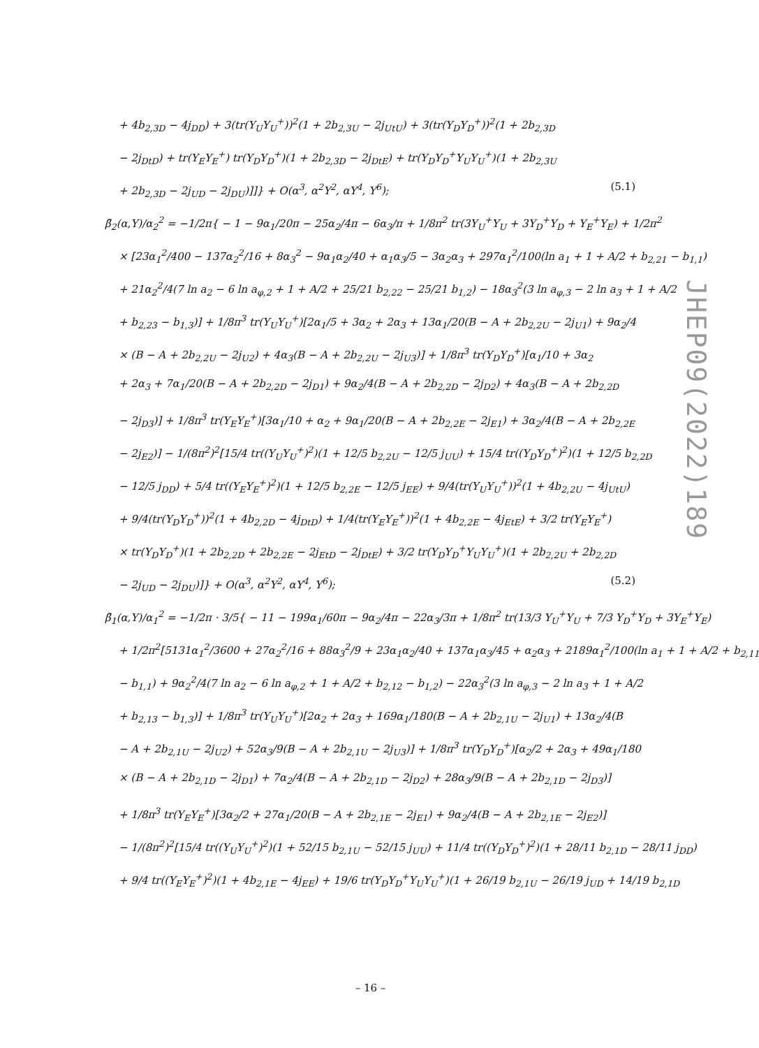+ 4b<sub>2,3D</sub> − 4j<sub>DD</sub>) + 3(tr(Y<sub>U</sub>Y<sub>U</sub><sup>+</sup>))<sup>2</sup>(1 + 2b<sub>2,3U</sub> − 2j<sub>UtU</sub>) + 3(tr(Y<sub>D</sub>Y<sub>D</sub><sup>+</sup>))<sup>2</sup>(1 + 2b<sub>2,3D</sub>
− 2j<sub>DtD</sub>) + tr(Y<sub>E</sub>Y<sub>E</sub><sup>+</sup>) tr(Y<sub>D</sub>Y<sub>D</sub><sup>+</sup>)(1 + 2b<sub>2,3D</sub> − 2j<sub>DtE</sub>) + tr(Y<sub>D</sub>Y<sub>D</sub><sup>+</sup>Y<sub>U</sub>Y<sub>U</sub><sup>+</sup>)(1 + 2b<sub>2,3U</sub>
+ 2b<sub>2,3D</sub> − 2j<sub>UD</sub> − 2j<sub>DU</sub>)]]} + O(α<sup>3</sup>, α<sup>2</sup>Y<sup>2</sup>, αY<sup>4</sup>, Y<sup>6</sup>); (5.1)
β̃<sub>2</sub>(α,Y)/α<sub>2</sub><sup>2</sup> = −1/2π{ − 1 − 9α<sub>1</sub>/20π − 25α<sub>2</sub>/4π − 6α<sub>3</sub>/π + 1/8π<sup>2</sup> tr(3Y<sub>U</sub><sup>+</sup>Y<sub>U</sub> + 3Y<sub>D</sub><sup>+</sup>Y<sub>D</sub> + Y<sub>E</sub><sup>+</sup>Y<sub>E</sub>) + 1/2π<sup>2</sup>
× [23α<sub>1</sub><sup>2</sup>/400 − 137α<sub>2</sub><sup>2</sup>/16 + 8α<sub>3</sub><sup>2</sup> − 9α<sub>1</sub>α<sub>2</sub>/40 + α<sub>1</sub>α<sub>3</sub>/5 − 3α<sub>2</sub>α<sub>3</sub> + 297α<sub>1</sub><sup>2</sup>/100(ln a<sub>1</sub> + 1 + A/2 + b<sub>2,21</sub> − b<sub>1,1</sub>)
+ 21α<sub>2</sub><sup>2</sup>/4(7 ln a<sub>2</sub> − 6 ln a<sub>φ,2</sub> + 1 + A/2 + 25/21 b<sub>2,22</sub> − 25/21 b<sub>1,2</sub>) − 18α<sub>3</sub><sup>2</sup>(3 ln a<sub>φ,3</sub> − 2 ln a<sub>3</sub> + 1 + A/2
+ b<sub>2,23</sub> − b<sub>1,3</sub>)] + 1/8π<sup>3</sup> tr(Y<sub>U</sub>Y<sub>U</sub><sup>+</sup>)[2α<sub>1</sub>/5 + 3α<sub>2</sub> + 2α<sub>3</sub> + 13α<sub>1</sub>/20(B − A + 2b<sub>2,2U</sub> − 2j<sub>U1</sub>) + 9α<sub>2</sub>/4
× (B − A + 2b<sub>2,2U</sub> − 2j<sub>U2</sub>) + 4α<sub>3</sub>(B − A + 2b<sub>2,2U</sub> − 2j<sub>U3</sub>)] + 1/8π<sup>3</sup> tr(Y<sub>D</sub>Y<sub>D</sub><sup>+</sup>)[α<sub>1</sub>/10 + 3α<sub>2</sub>
+ 2α<sub>3</sub> + 7α<sub>1</sub>/20(B − A + 2b<sub>2,2D</sub> − 2j<sub>D1</sub>) + 9α<sub>2</sub>/4(B − A + 2b<sub>2,2D</sub> − 2j<sub>D2</sub>) + 4α<sub>3</sub>(B − A + 2b<sub>2,2D</sub>
− 2j<sub>D3</sub>)] + 1/8π<sup>3</sup> tr(Y<sub>E</sub>Y<sub>E</sub><sup>+</sup>)[3α<sub>1</sub>/10 + α<sub>2</sub> + 9α<sub>1</sub>/20(B − A + 2b<sub>2,2E</sub> − 2j<sub>E1</sub>) + 3α<sub>2</sub>/4(B − A + 2b<sub>2,2E</sub>
− 2j<sub>E2</sub>)] − 1/(8π<sup>2</sup>)<sup>2</sup>[15/4 tr((Y<sub>U</sub>Y<sub>U</sub><sup>+</sup>)<sup>2</sup>)(1 + 12/5 b<sub>2,2U</sub> − 12/5 j<sub>UU</sub>) + 15/4 tr((Y<sub>D</sub>Y<sub>D</sub><sup>+</sup>)<sup>2</sup>)(1 + 12/5 b<sub>2,2D</sub>
− 12/5 j<sub>DD</sub>) + 5/4 tr((Y<sub>E</sub>Y<sub>E</sub><sup>+</sup>)<sup>2</sup>)(1 + 12/5 b<sub>2,2E</sub> − 12/5 j<sub>EE</sub>) + 9/4(tr(Y<sub>U</sub>Y<sub>U</sub><sup>+</sup>))<sup>2</sup>(1 + 4b<sub>2,2U</sub> − 4j<sub>UtU</sub>)
+ 9/4(tr(Y<sub>D</sub>Y<sub>D</sub><sup>+</sup>))<sup>2</sup>(1 + 4b<sub>2,2D</sub> − 4j<sub>DtD</sub>) + 1/4(tr(Y<sub>E</sub>Y<sub>E</sub><sup>+</sup>))<sup>2</sup>(1 + 4b<sub>2,2E</sub> − 4j<sub>EtE</sub>) + 3/2 tr(Y<sub>E</sub>Y<sub>E</sub><sup>+</sup>)
× tr(Y<sub>D</sub>Y<sub>D</sub><sup>+</sup>)(1 + 2b<sub>2,2D</sub> + 2b<sub>2,2E</sub> − 2j<sub>EtD</sub> − 2j<sub>DtE</sub>) + 3/2 tr(Y<sub>D</sub>Y<sub>D</sub><sup>+</sup>Y<sub>U</sub>Y<sub>U</sub><sup>+</sup>)(1 + 2b<sub>2,2U</sub> + 2b<sub>2,2D</sub>
− 2j<sub>UD</sub> − 2j<sub>DU</sub>)]} + O(α<sup>3</sup>, α<sup>2</sup>Y<sup>2</sup>, αY<sup>4</sup>, Y<sup>6</sup>); (5.2)
β̃<sub>1</sub>(α,Y)/α<sub>1</sub><sup>2</sup> = −1/2π · 3/5{ − 11 − 199α<sub>1</sub>/60π − 9α<sub>2</sub>/4π − 22α<sub>3</sub>/3π + 1/8π<sup>2</sup> tr(13/3 Y<sub>U</sub><sup>+</sup>Y<sub>U</sub> + 7/3 Y<sub>D</sub><sup>+</sup>Y<sub>D</sub> + 3Y<sub>E</sub><sup>+</sup>Y<sub>E</sub>)
+ 1/2π<sup>2</sup>[5131α<sub>1</sub><sup>2</sup>/3600 + 27α<sub>2</sub><sup>2</sup>/16 + 88α<sub>3</sub><sup>2</sup>/9 + 23α<sub>1</sub>α<sub>2</sub>/40 + 137α<sub>1</sub>α<sub>3</sub>/45 + α<sub>2</sub>α<sub>3</sub> + 2189α<sub>1</sub><sup>2</sup>/100(ln a<sub>1</sub> + 1 + A/2 + b<sub>2,11</sub>
− b<sub>1,1</sub>) + 9α<sub>2</sub><sup>2</sup>/4(7 ln a<sub>2</sub> − 6 ln a<sub>φ,2</sub> + 1 + A/2 + b<sub>2,12</sub> − b<sub>1,2</sub>) − 22α<sub>3</sub><sup>2</sup>(3 ln a<sub>φ,3</sub> − 2 ln a<sub>3</sub> + 1 + A/2
+ b<sub>2,13</sub> − b<sub>1,3</sub>)] + 1/8π<sup>3</sup> tr(Y<sub>U</sub>Y<sub>U</sub><sup>+</sup>)[2α<sub>2</sub> + 2α<sub>3</sub> + 169α<sub>1</sub>/180(B − A + 2b<sub>2,1U</sub> − 2j<sub>U1</sub>) + 13α<sub>2</sub>/4(B
− A + 2b<sub>2,1U</sub> − 2j<sub>U2</sub>) + 52α<sub>3</sub>/9(B − A + 2b<sub>2,1U</sub> − 2j<sub>U3</sub>)] + 1/8π<sup>3</sup> tr(Y<sub>D</sub>Y<sub>D</sub><sup>+</sup>)[α<sub>2</sub>/2 + 2α<sub>3</sub> + 49α<sub>1</sub>/180
× (B − A + 2b<sub>2,1D</sub> − 2j<sub>D1</sub>) + 7α<sub>2</sub>/4(B − A + 2b<sub>2,1D</sub> − 2j<sub>D2</sub>) + 28α<sub>3</sub>/9(B − A + 2b<sub>2,1D</sub> − 2j<sub>D3</sub>)]
+ 1/8π<sup>3</sup> tr(Y<sub>E</sub>Y<sub>E</sub><sup>+</sup>)[3α<sub>2</sub>/2 + 27α<sub>1</sub>/20(B − A + 2b<sub>2,1E</sub> − 2j<sub>E1</sub>) + 9α<sub>2</sub>/4(B − A + 2b<sub>2,1E</sub> − 2j<sub>E2</sub>)]
− 1/(8π<sup>2</sup>)<sup>2</sup>[15/4 tr((Y<sub>U</sub>Y<sub>U</sub><sup>+</sup>)<sup>2</sup>)(1 + 52/15 b<sub>2,1U</sub> − 52/15 j<sub>UU</sub>) + 11/4 tr((Y<sub>D</sub>Y<sub>D</sub><sup>+</sup>)<sup>2</sup>)(1 + 28/11 b<sub>2,1D</sub> − 28/11 j<sub>DD</sub>)
+ 9/4 tr((Y<sub>E</sub>Y<sub>E</sub><sup>+</sup>)<sup>2</sup>)(1 + 4b<sub>2,1E</sub> − 4j<sub>EE</sub>) + 19/6 tr(Y<sub>D</sub>Y<sub>D</sub><sup>+</sup>Y<sub>U</sub>Y<sub>U</sub><sup>+</sup>)(1 + 26/19 b<sub>2,1U</sub> − 26/19 j<sub>UD</sub> + 14/19 b<sub>2,1D</sub>
JHEP09(2022)189
– 16 –